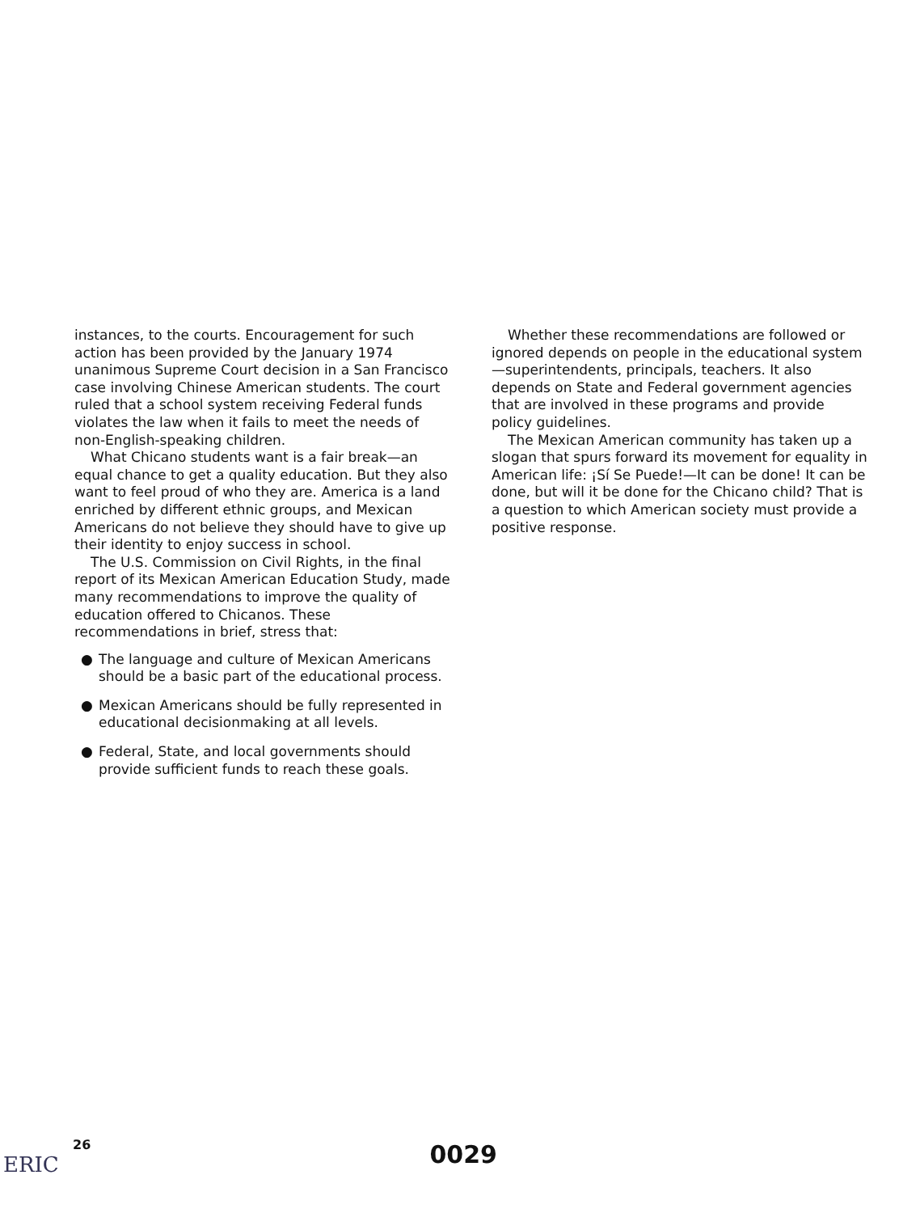instances, to the courts. Encouragement for such action has been provided by the January 1974 unanimous Supreme Court decision in a San Francisco case involving Chinese American students. The court ruled that a school system receiving Federal funds violates the law when it fails to meet the needs of non-English-speaking children.
What Chicano students want is a fair break—an equal chance to get a quality education. But they also want to feel proud of who they are. America is a land enriched by different ethnic groups, and Mexican Americans do not believe they should have to give up their identity to enjoy success in school.
The U.S. Commission on Civil Rights, in the final report of its Mexican American Education Study, made many recommendations to improve the quality of education offered to Chicanos. These recommendations in brief, stress that:
● The language and culture of Mexican Americans should be a basic part of the educational process.
● Mexican Americans should be fully represented in educational decisionmaking at all levels.
● Federal, State, and local governments should provide sufficient funds to reach these goals.
Whether these recommendations are followed or ignored depends on people in the educational system—superintendents, principals, teachers. It also depends on State and Federal government agencies that are involved in these programs and provide policy guidelines.
The Mexican American community has taken up a slogan that spurs forward its movement for equality in American life: ¡Sí Se Puede!—It can be done! It can be done, but will it be done for the Chicano child? That is a question to which American society must provide a positive response.
26 0029
ERIC